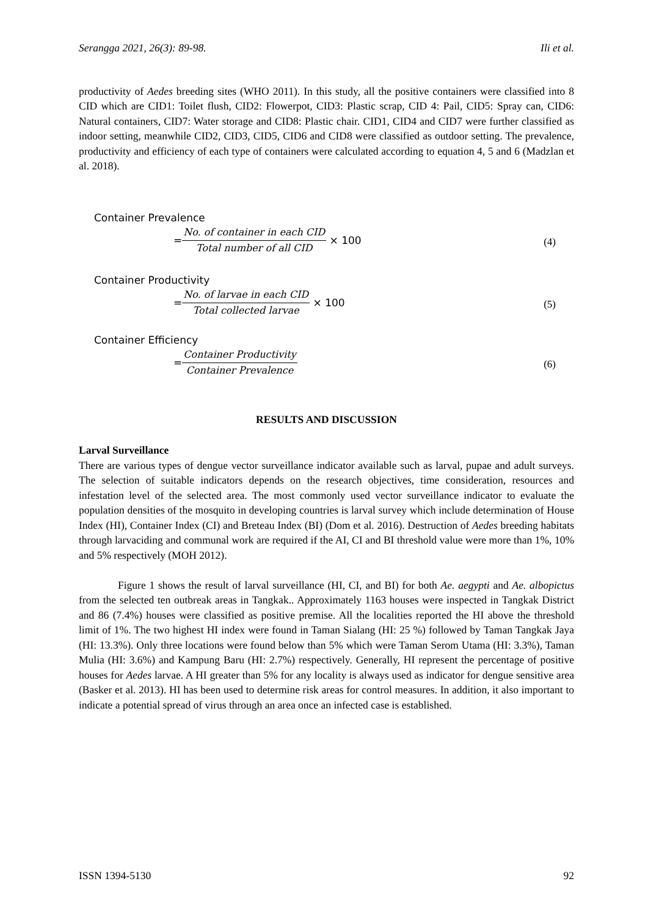Serangga 2021, 26(3): 89-98. Ili et al.
productivity of Aedes breeding sites (WHO 2011). In this study, all the positive containers were classified into 8 CID which are CID1: Toilet flush, CID2: Flowerpot, CID3: Plastic scrap, CID 4: Pail, CID5: Spray can, CID6: Natural containers, CID7: Water storage and CID8: Plastic chair. CID1, CID4 and CID7 were further classified as indoor setting, meanwhile CID2, CID3, CID5, CID6 and CID8 were classified as outdoor setting. The prevalence, productivity and efficiency of each type of containers were calculated according to equation 4, 5 and 6 (Madzlan et al. 2018).
Container Prevalence
= No. of container in each CID Total number of all CID × 100
(4)
Container Productivity
= No. of larvae in each CID Total collected larvae × 100
(5)
Container Efficiency
= Container Productivity Container Prevalence
(6)
RESULTS AND DISCUSSION
Larval Surveillance
There are various types of dengue vector surveillance indicator available such as larval, pupae and adult surveys. The selection of suitable indicators depends on the research objectives, time consideration, resources and infestation level of the selected area. The most commonly used vector surveillance indicator to evaluate the population densities of the mosquito in developing countries is larval survey which include determination of House Index (HI), Container Index (CI) and Breteau Index (BI) (Dom et al. 2016). Destruction of Aedes breeding habitats through larvaciding and communal work are required if the AI, CI and BI threshold value were more than 1%, 10% and 5% respectively (MOH 2012).
Figure 1 shows the result of larval surveillance (HI, CI, and BI) for both Ae. aegypti and Ae. albopictus from the selected ten outbreak areas in Tangkak.. Approximately 1163 houses were inspected in Tangkak District and 86 (7.4%) houses were classified as positive premise. All the localities reported the HI above the threshold limit of 1%. The two highest HI index were found in Taman Sialang (HI: 25 %) followed by Taman Tangkak Jaya (HI: 13.3%). Only three locations were found below than 5% which were Taman Serom Utama (HI: 3.3%), Taman Mulia (HI: 3.6%) and Kampung Baru (HI: 2.7%) respectively. Generally, HI represent the percentage of positive houses for Aedes larvae. A HI greater than 5% for any locality is always used as indicator for dengue sensitive area (Basker et al. 2013). HI has been used to determine risk areas for control measures. In addition, it also important to indicate a potential spread of virus through an area once an infected case is established.
ISSN 1394-5130 92